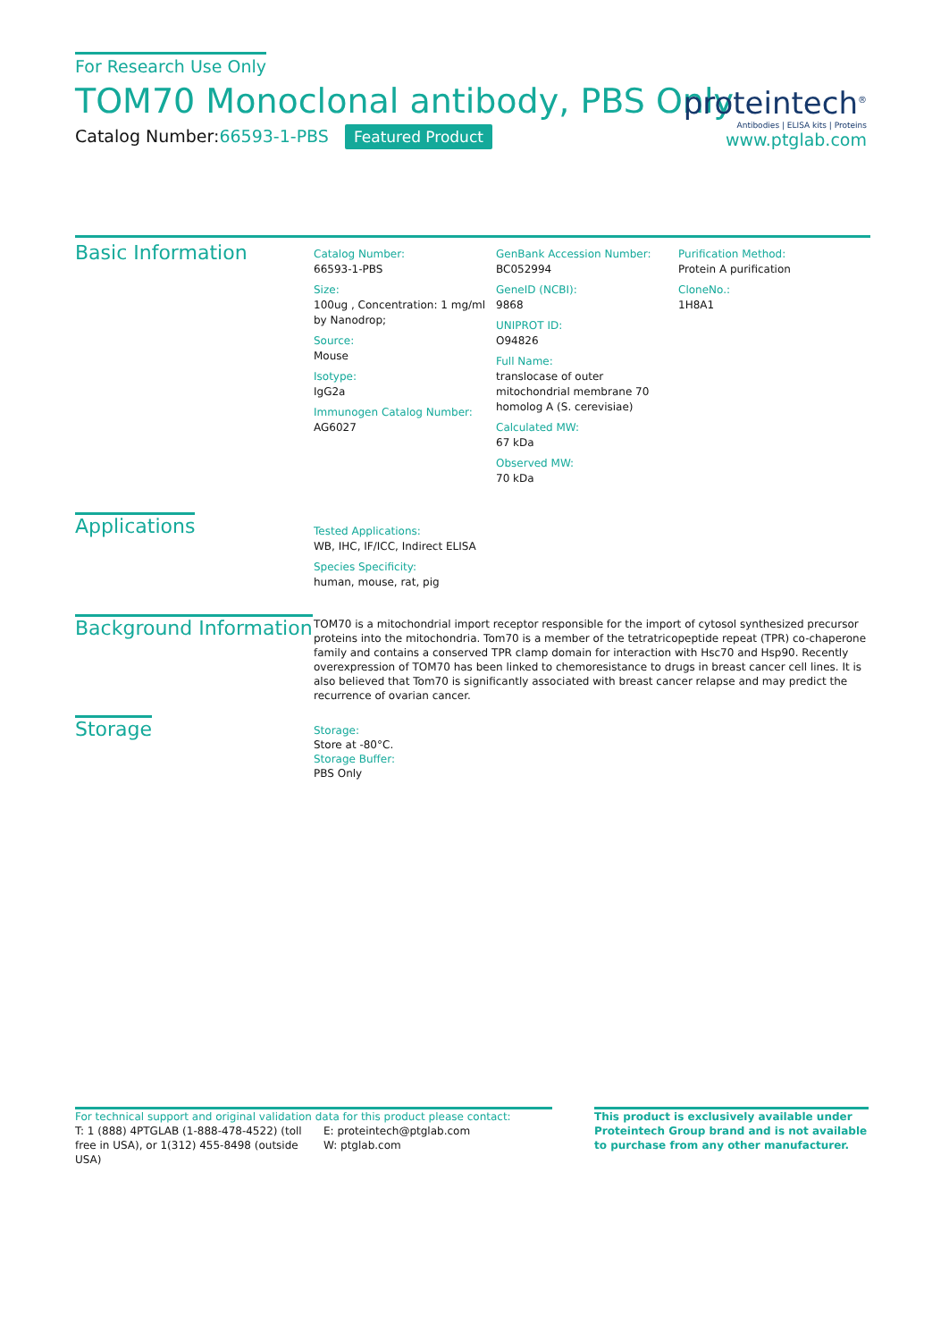For Research Use Only
TOM70 Monoclonal antibody, PBS Only
Catalog Number:66593-1-PBS Featured Product
proteintech<sup>®</sup>
Antibodies | ELISA kits | Proteins
www.ptglab.com
Basic Information
Catalog Number:
66593-1-PBS
Size:
100ug , Concentration: 1 mg/ml by Nanodrop;
Source:
Mouse
Isotype:
IgG2a
Immunogen Catalog Number:
AG6027
GenBank Accession Number:
BC052994
GeneID (NCBI):
9868
UNIPROT ID:
O94826
Full Name:
translocase of outer mitochondrial membrane 70 homolog A (S. cerevisiae)
Calculated MW:
67 kDa
Observed MW:
70 kDa
Purification Method:
Protein A purification
CloneNo.:
1H8A1
Applications
Tested Applications:
WB, IHC, IF/ICC, Indirect ELISA
Species Specificity:
human, mouse, rat, pig
Background Information
TOM70 is a mitochondrial import receptor responsible for the import of cytosol synthesized precursor proteins into the mitochondria. Tom70 is a member of the tetratricopeptide repeat (TPR) co-chaperone family and contains a conserved TPR clamp domain for interaction with Hsc70 and Hsp90. Recently overexpression of TOM70 has been linked to chemoresistance to drugs in breast cancer cell lines. It is also believed that Tom70 is significantly associated with breast cancer relapse and may predict the recurrence of ovarian cancer.
Storage
Storage:
Store at -80°C.
Storage Buffer:
PBS Only
For technical support and original validation data for this product please contact:
T: 1 (888) 4PTGLAB (1-888-478-4522) (toll free in USA), or 1(312) 455-8498 (outside USA)
E: proteintech@ptglab.com
W: ptglab.com
This product is exclusively available under Proteintech Group brand and is not available to purchase from any other manufacturer.